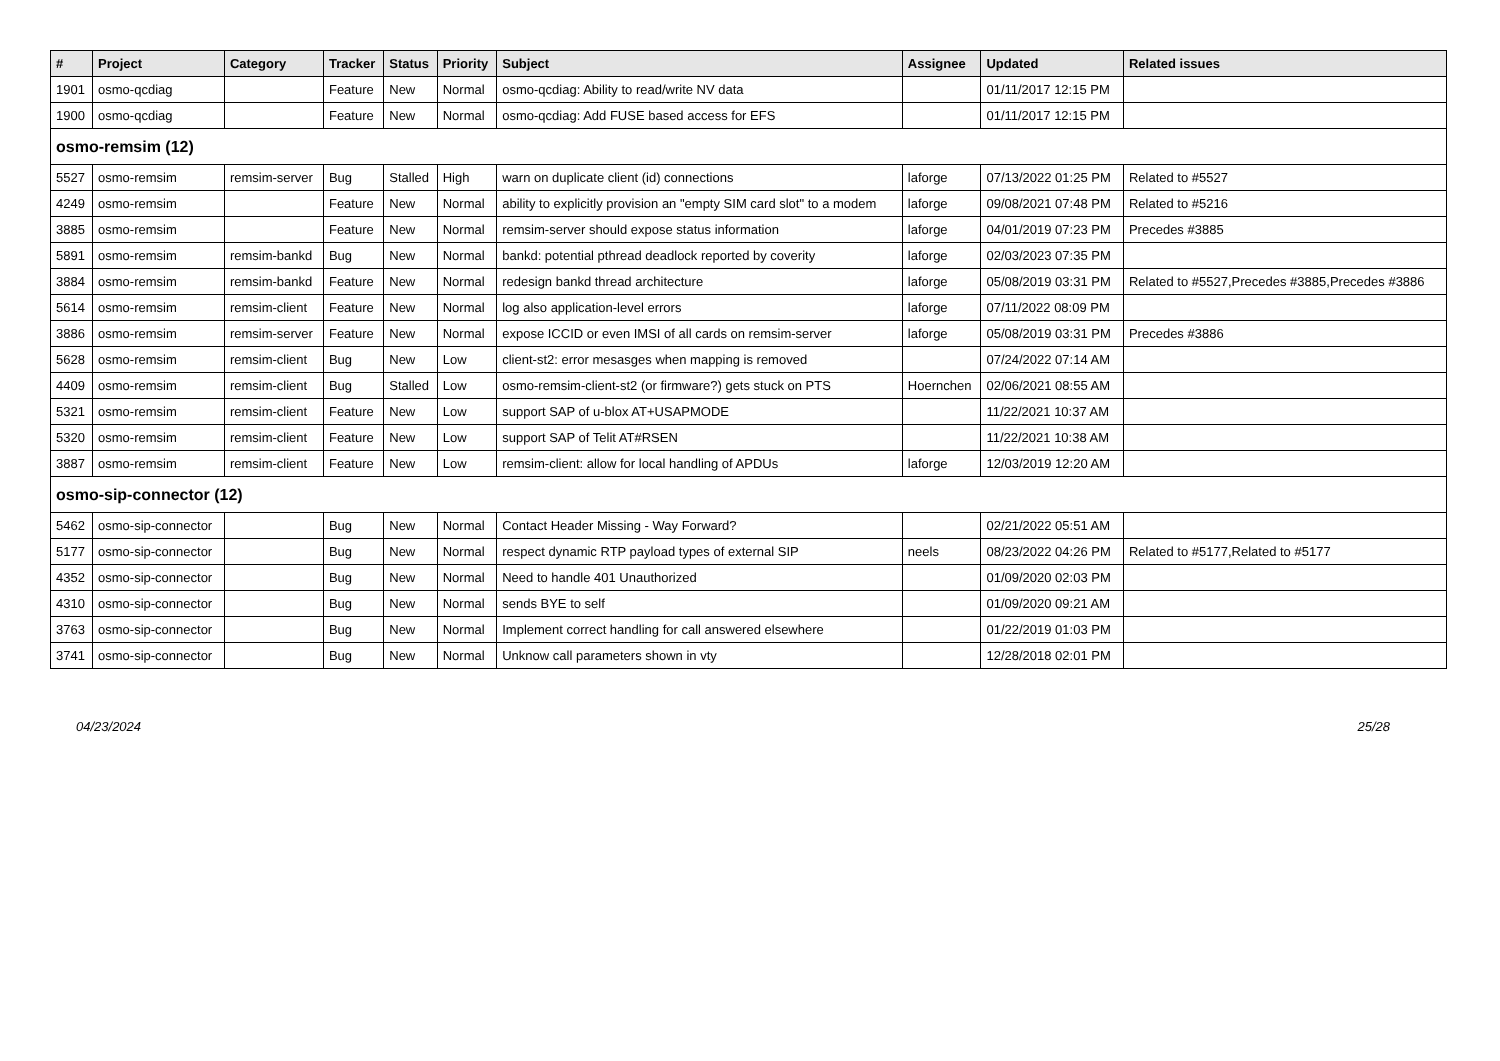| # | Project | Category | Tracker | Status | Priority | Subject | Assignee | Updated | Related issues |
| --- | --- | --- | --- | --- | --- | --- | --- | --- | --- |
| 1901 | osmo-qcdiag | | Feature | New | Normal | osmo-qcdiag: Ability to read/write NV data | | 01/11/2017 12:15 PM | |
| 1900 | osmo-qcdiag | | Feature | New | Normal | osmo-qcdiag: Add FUSE based access for EFS | | 01/11/2017 12:15 PM | |
| osmo-remsim (12) | | | | | | | | | |
| 5527 | osmo-remsim | remsim-server | Bug | Stalled | High | warn on duplicate client (id) connections | laforge | 07/13/2022 01:25 PM | Related to #5527 |
| 4249 | osmo-remsim | | Feature | New | Normal | ability to explicitly provision an "empty SIM card slot" to a modem | laforge | 09/08/2021 07:48 PM | Related to #5216 |
| 3885 | osmo-remsim | | Feature | New | Normal | remsim-server should expose status information | laforge | 04/01/2019 07:23 PM | Precedes #3885 |
| 5891 | osmo-remsim | remsim-bankd | Bug | New | Normal | bankd: potential pthread deadlock reported by coverity | laforge | 02/03/2023 07:35 PM | |
| 3884 | osmo-remsim | remsim-bankd | Feature | New | Normal | redesign bankd thread architecture | laforge | 05/08/2019 03:31 PM | Related to #5527,Precedes #3885,Precedes #3886 |
| 5614 | osmo-remsim | remsim-client | Feature | New | Normal | log also application-level errors | laforge | 07/11/2022 08:09 PM | |
| 3886 | osmo-remsim | remsim-server | Feature | New | Normal | expose ICCID or even IMSI of all cards on remsim-server | laforge | 05/08/2019 03:31 PM | Precedes #3886 |
| 5628 | osmo-remsim | remsim-client | Bug | New | Low | client-st2: error mesasges when mapping is removed | | 07/24/2022 07:14 AM | |
| 4409 | osmo-remsim | remsim-client | Bug | Stalled | Low | osmo-remsim-client-st2 (or firmware?) gets stuck on PTS | Hoernchen | 02/06/2021 08:55 AM | |
| 5321 | osmo-remsim | remsim-client | Feature | New | Low | support SAP of u-blox AT+USAPMODE | | 11/22/2021 10:37 AM | |
| 5320 | osmo-remsim | remsim-client | Feature | New | Low | support SAP of Telit AT#RSEN | | 11/22/2021 10:38 AM | |
| 3887 | osmo-remsim | remsim-client | Feature | New | Low | remsim-client: allow for local handling of APDUs | laforge | 12/03/2019 12:20 AM | |
| osmo-sip-connector (12) | | | | | | | | | |
| 5462 | osmo-sip-connector | | Bug | New | Normal | Contact Header Missing - Way Forward? | | 02/21/2022 05:51 AM | |
| 5177 | osmo-sip-connector | | Bug | New | Normal | respect dynamic RTP payload types of external SIP | neels | 08/23/2022 04:26 PM | Related to #5177,Related to #5177 |
| 4352 | osmo-sip-connector | | Bug | New | Normal | Need to handle 401 Unauthorized | | 01/09/2020 02:03 PM | |
| 4310 | osmo-sip-connector | | Bug | New | Normal | sends BYE to self | | 01/09/2020 09:21 AM | |
| 3763 | osmo-sip-connector | | Bug | New | Normal | Implement correct handling for call answered elsewhere | | 01/22/2019 01:03 PM | |
| 3741 | osmo-sip-connector | | Bug | New | Normal | Unknow call parameters shown in vty | | 12/28/2018 02:01 PM | |
04/23/2024 25/28